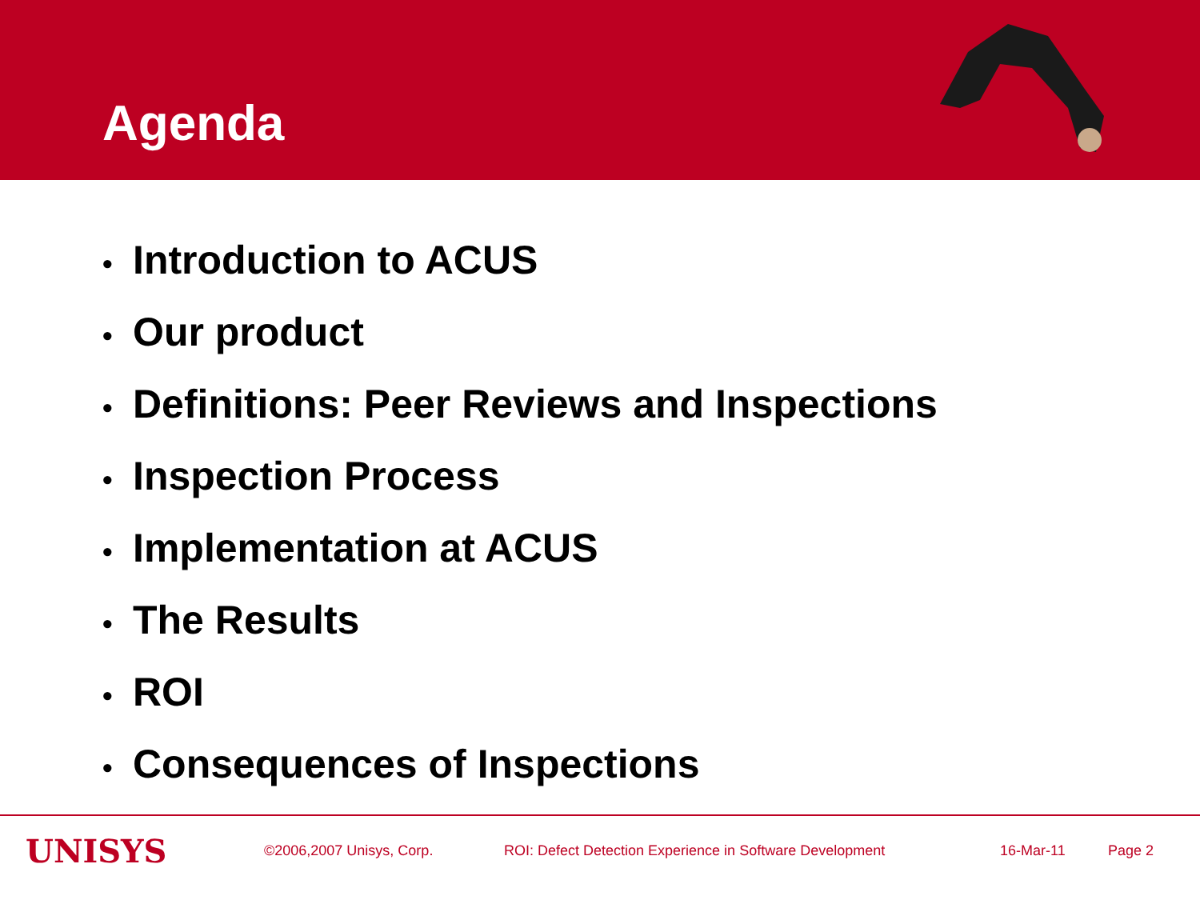Agenda
• Introduction to ACUS
• Our product
• Definitions: Peer Reviews and Inspections
• Inspection Process
• Implementation at ACUS
• The Results
• ROI
• Consequences of Inspections
UNISYS
©2006,2007 Unisys, Corp. ROI: Defect Detection Experience in Software Development 16-Mar-11 Page 2